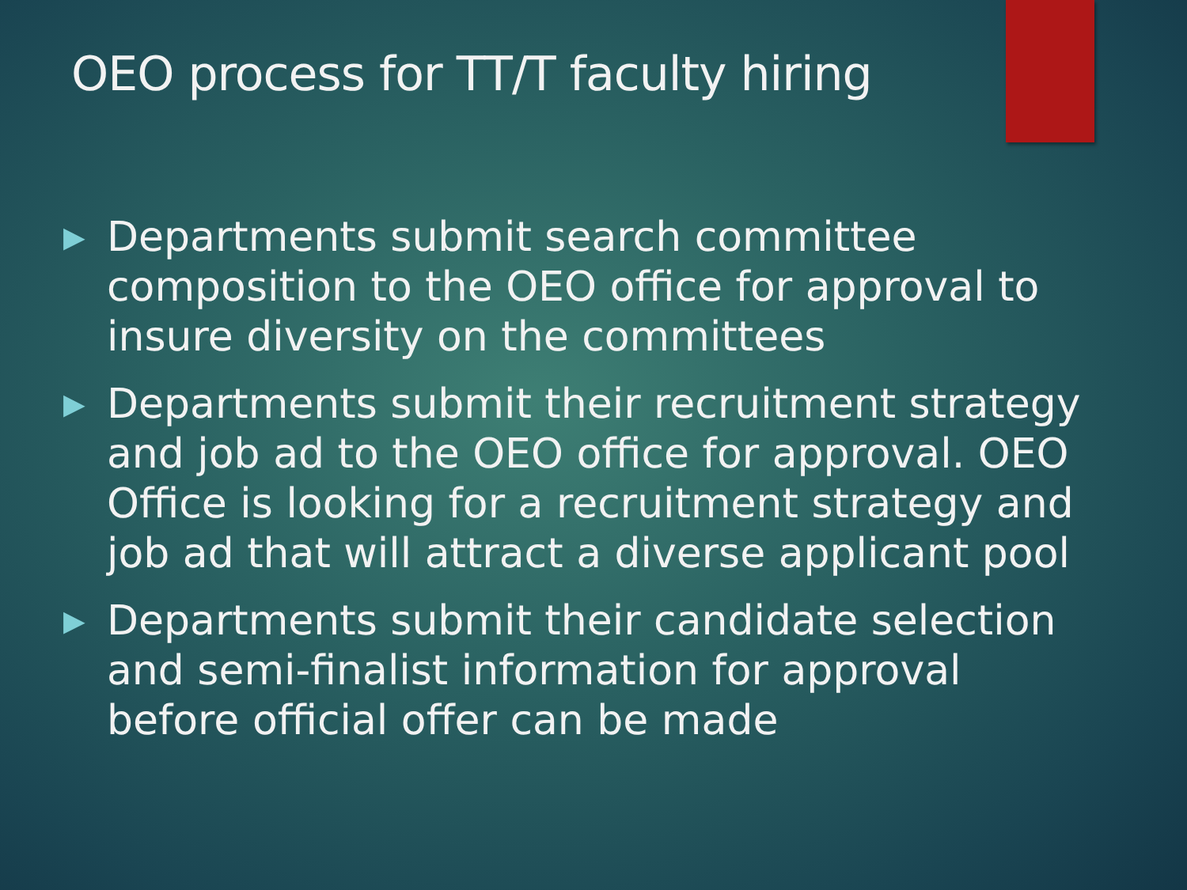OEO process for TT/T faculty hiring
▶ Departments submit search committee composition to the OEO office for approval to insure diversity on the committees
▶ Departments submit their recruitment strategy and job ad to the OEO office for approval. OEO Office is looking for a recruitment strategy and job ad that will attract a diverse applicant pool
▶ Departments submit their candidate selection and semi-finalist information for approval before official offer can be made